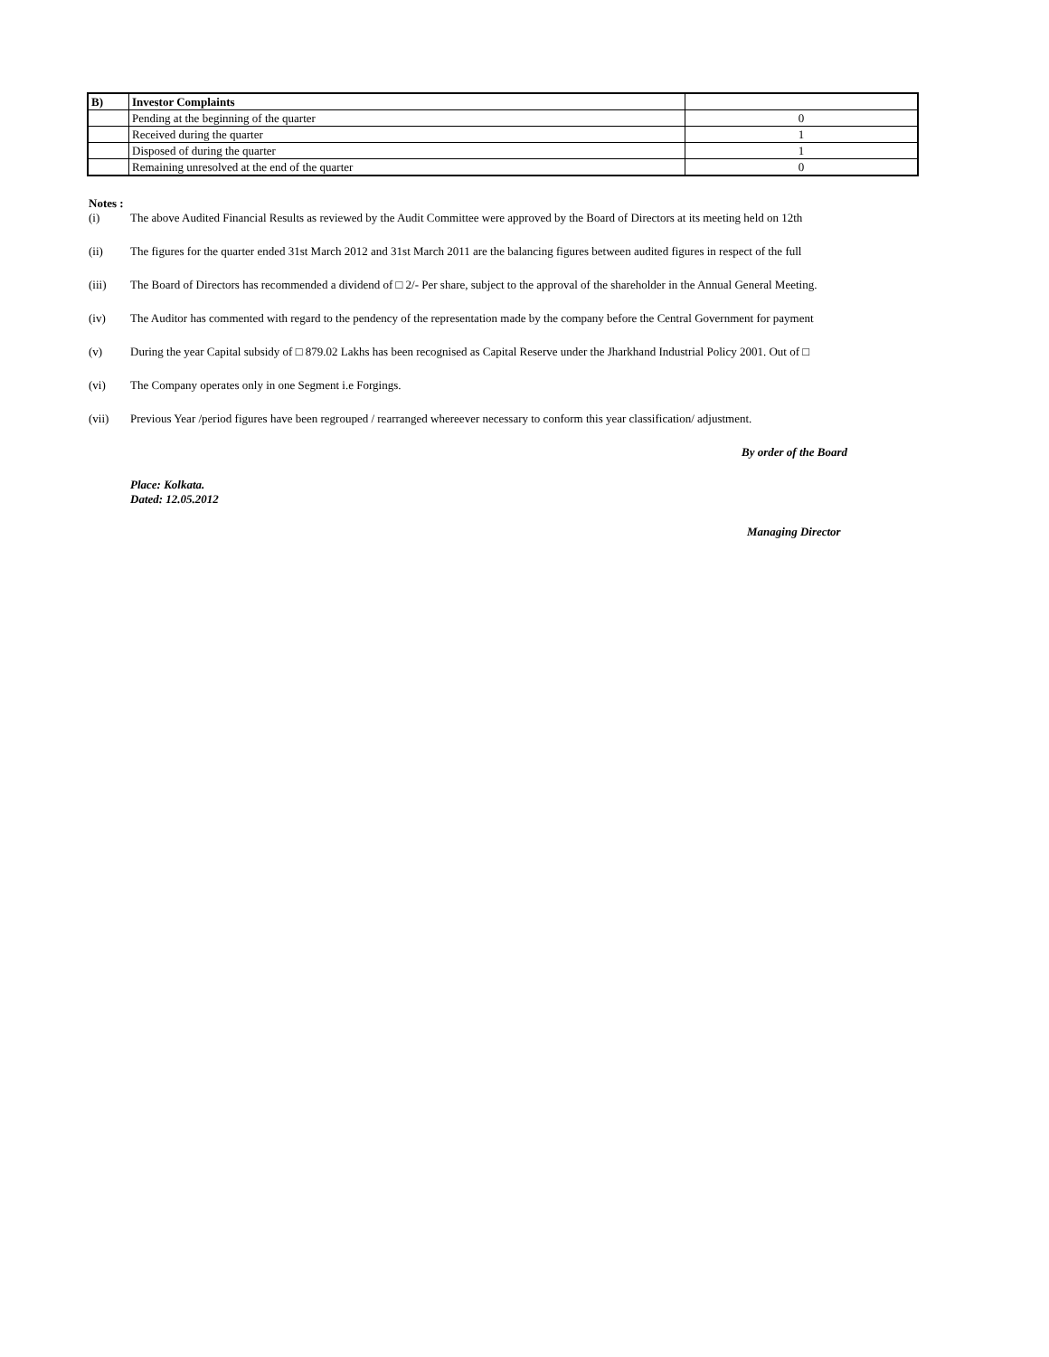| B) | Investor Complaints | |
| | Pending at the beginning of the quarter | 0 |
| | Received during the quarter | 1 |
| | Disposed of during the quarter | 1 |
| | Remaining unresolved at the end of the quarter | 0 |
Notes :
(i) The above Audited Financial Results as reviewed by the Audit Committee were approved by the Board of Directors at its meeting held on 12th
(ii) The figures for the quarter ended 31st March 2012 and 31st March 2011 are the balancing figures between audited figures in respect of the full
(iii) The Board of Directors has recommended a dividend of □ 2/- Per share, subject to the approval of the shareholder in the Annual General Meeting.
(iv) The Auditor has commented with regard to the pendency of the representation made by the company before the Central Government for payment
(v) During the year Capital subsidy of □ 879.02 Lakhs has been recognised as Capital Reserve under the Jharkhand Industrial Policy 2001. Out of □
(vi) The Company operates only in one Segment i.e Forgings.
(vii) Previous Year /period figures have been regrouped / rearranged whereever necessary to conform this year classification/ adjustment.
By order of the Board
Place: Kolkata.
Dated: 12.05.2012
Managing Director